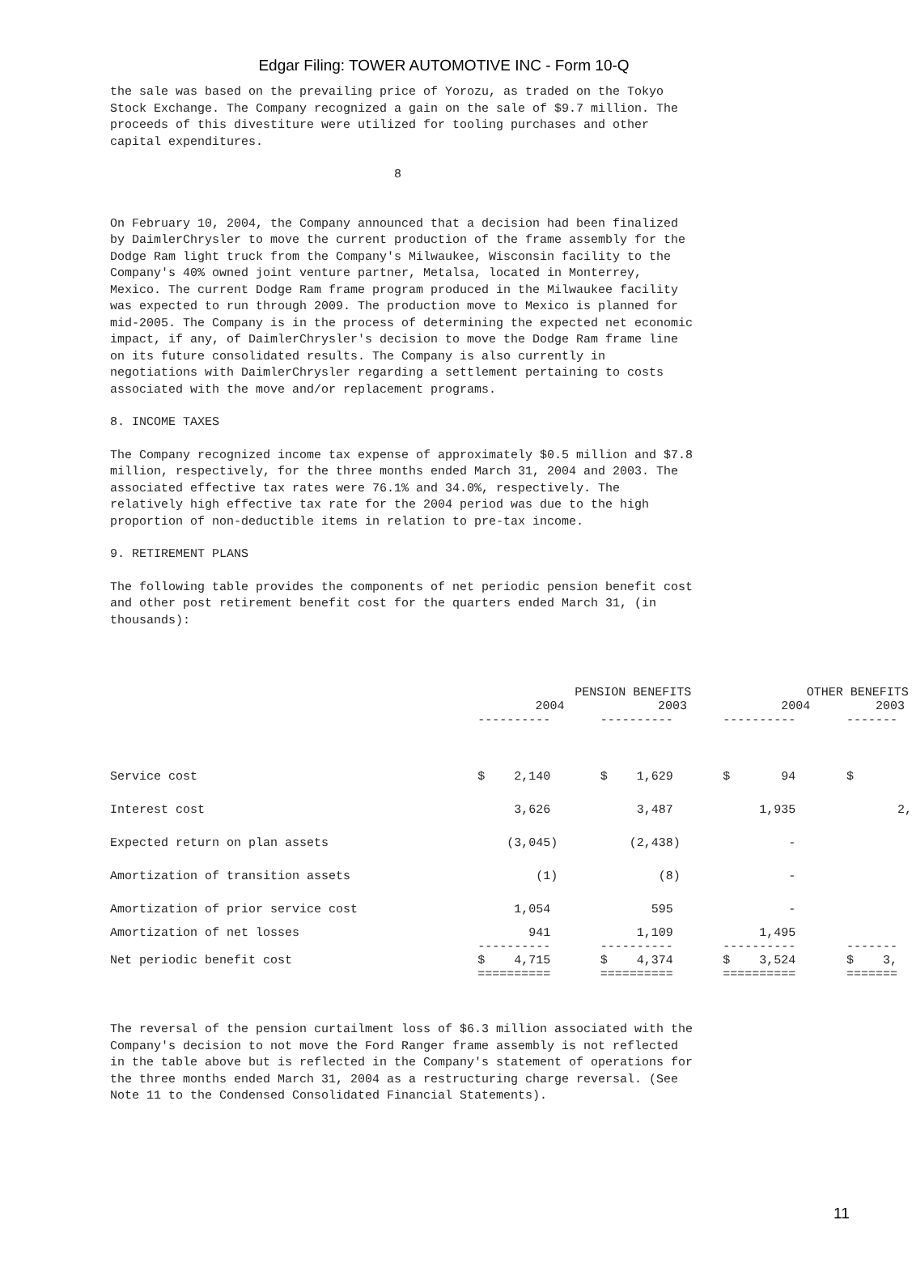Edgar Filing: TOWER AUTOMOTIVE INC - Form 10-Q
the sale was based on the prevailing price of Yorozu, as traded on the Tokyo Stock Exchange. The Company recognized a gain on the sale of $9.7 million. The proceeds of this divestiture were utilized for tooling purchases and other capital expenditures.
8
On February 10, 2004, the Company announced that a decision had been finalized by DaimlerChrysler to move the current production of the frame assembly for the Dodge Ram light truck from the Company's Milwaukee, Wisconsin facility to the Company's 40% owned joint venture partner, Metalsa, located in Monterrey, Mexico. The current Dodge Ram frame program produced in the Milwaukee facility was expected to run through 2009. The production move to Mexico is planned for mid-2005. The Company is in the process of determining the expected net economic impact, if any, of DaimlerChrysler's decision to move the Dodge Ram frame line on its future consolidated results. The Company is also currently in negotiations with DaimlerChrysler regarding a settlement pertaining to costs associated with the move and/or replacement programs.
8. INCOME TAXES
The Company recognized income tax expense of approximately $0.5 million and $7.8 million, respectively, for the three months ended March 31, 2004 and 2003. The associated effective tax rates were 76.1% and 34.0%, respectively. The relatively high effective tax rate for the 2004 period was due to the high proportion of non-deductible items in relation to pre-tax income.
9. RETIREMENT PLANS
The following table provides the components of net periodic pension benefit cost and other post retirement benefit cost for the quarters ended March 31, (in thousands):
| | PENSION BENEFITS | | OTHER BENEFITS | |
| --- | --- | --- | --- | --- |
| | 2004 | 2003 | 2004 | 2003 |
| | ---------- | ---------- | ---------- | ------- |
| Service cost | $ 2,140 | $ 1,629 | $ 94 | $ |
| Interest cost | 3,626 | 3,487 | 1,935 | 2, |
| Expected return on plan assets | (3,045) | (2,438) | - | |
| Amortization of transition assets | (1) | (8) | - | |
| Amortization of prior service cost | 1,054 | 595 | - | |
| Amortization of net losses | 941 | 1,109 | 1,495 | |
| | ---------- | ---------- | ---------- | ------- |
| Net periodic benefit cost | $ 4,715 | $ 4,374 | $ 3,524 | $ 3, |
| | ========== | ========== | ========== | ======= |
The reversal of the pension curtailment loss of $6.3 million associated with the Company's decision to not move the Ford Ranger frame assembly is not reflected in the table above but is reflected in the Company's statement of operations for the three months ended March 31, 2004 as a restructuring charge reversal. (See Note 11 to the Condensed Consolidated Financial Statements).
11